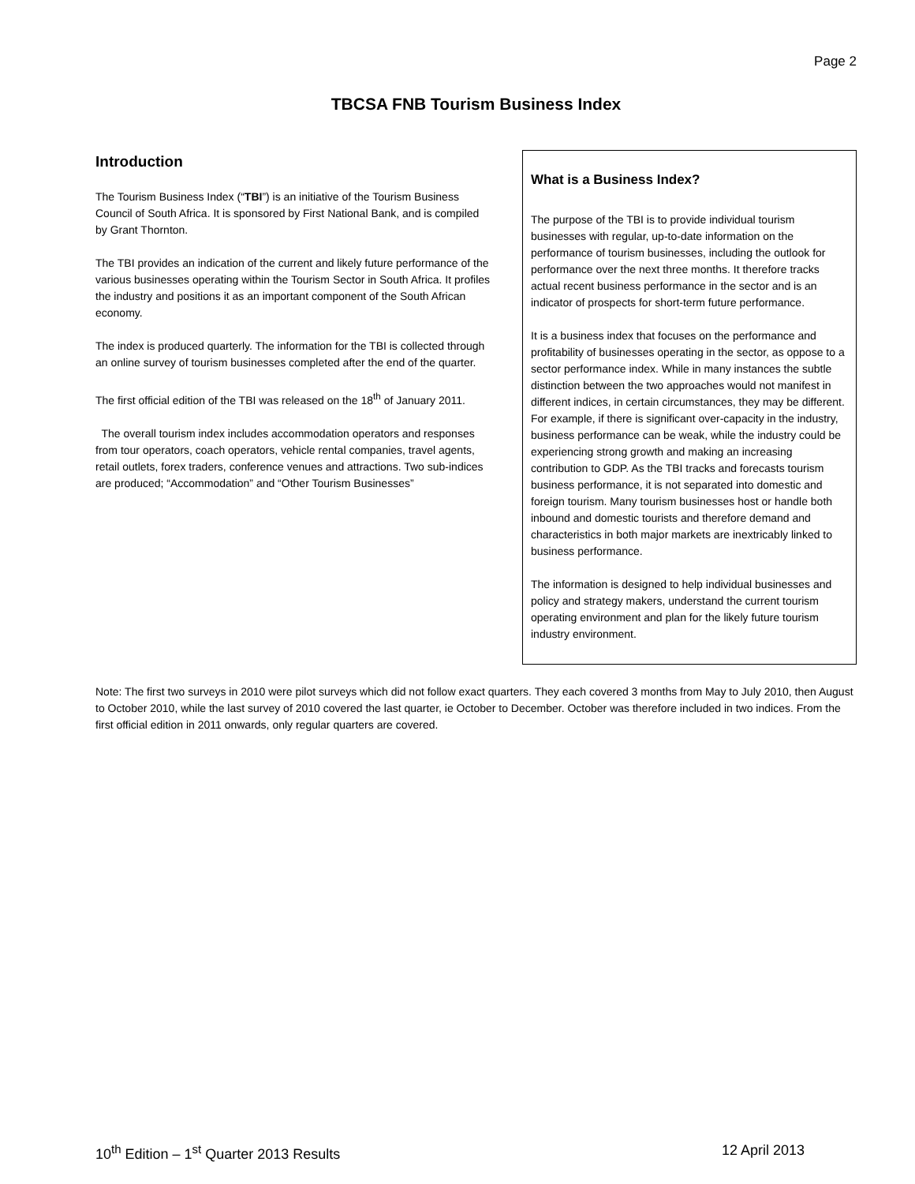Page 2
TBCSA FNB Tourism Business Index
Introduction
The Tourism Business Index (“TBI”) is an initiative of the Tourism Business Council of South Africa. It is sponsored by First National Bank, and is compiled by Grant Thornton.
The TBI provides an indication of the current and likely future performance of the various businesses operating within the Tourism Sector in South Africa. It profiles the industry and positions it as an important component of the South African economy.
The index is produced quarterly. The information for the TBI is collected through an online survey of tourism businesses completed after the end of the quarter.
The first official edition of the TBI was released on the 18<sup>th</sup> of January 2011.
The overall tourism index includes accommodation operators and responses from tour operators, coach operators, vehicle rental companies, travel agents, retail outlets, forex traders, conference venues and attractions. Two sub-indices are produced; “Accommodation” and “Other Tourism Businesses”
What is a Business Index?
The purpose of the TBI is to provide individual tourism businesses with regular, up-to-date information on the performance of tourism businesses, including the outlook for performance over the next three months. It therefore tracks actual recent business performance in the sector and is an indicator of prospects for short-term future performance.
It is a business index that focuses on the performance and profitability of businesses operating in the sector, as oppose to a sector performance index. While in many instances the subtle distinction between the two approaches would not manifest in different indices, in certain circumstances, they may be different. For example, if there is significant over-capacity in the industry, business performance can be weak, while the industry could be experiencing strong growth and making an increasing contribution to GDP. As the TBI tracks and forecasts tourism business performance, it is not separated into domestic and foreign tourism. Many tourism businesses host or handle both inbound and domestic tourists and therefore demand and characteristics in both major markets are inextricably linked to business performance.
The information is designed to help individual businesses and policy and strategy makers, understand the current tourism operating environment and plan for the likely future tourism industry environment.
Note: The first two surveys in 2010 were pilot surveys which did not follow exact quarters. They each covered 3 months from May to July 2010, then August to October 2010, while the last survey of 2010 covered the last quarter, ie October to December. October was therefore included in two indices. From the first official edition in 2011 onwards, only regular quarters are covered.
10<sup>th</sup> Edition – 1<sup>st</sup> Quarter 2013 Results 12 April 2013